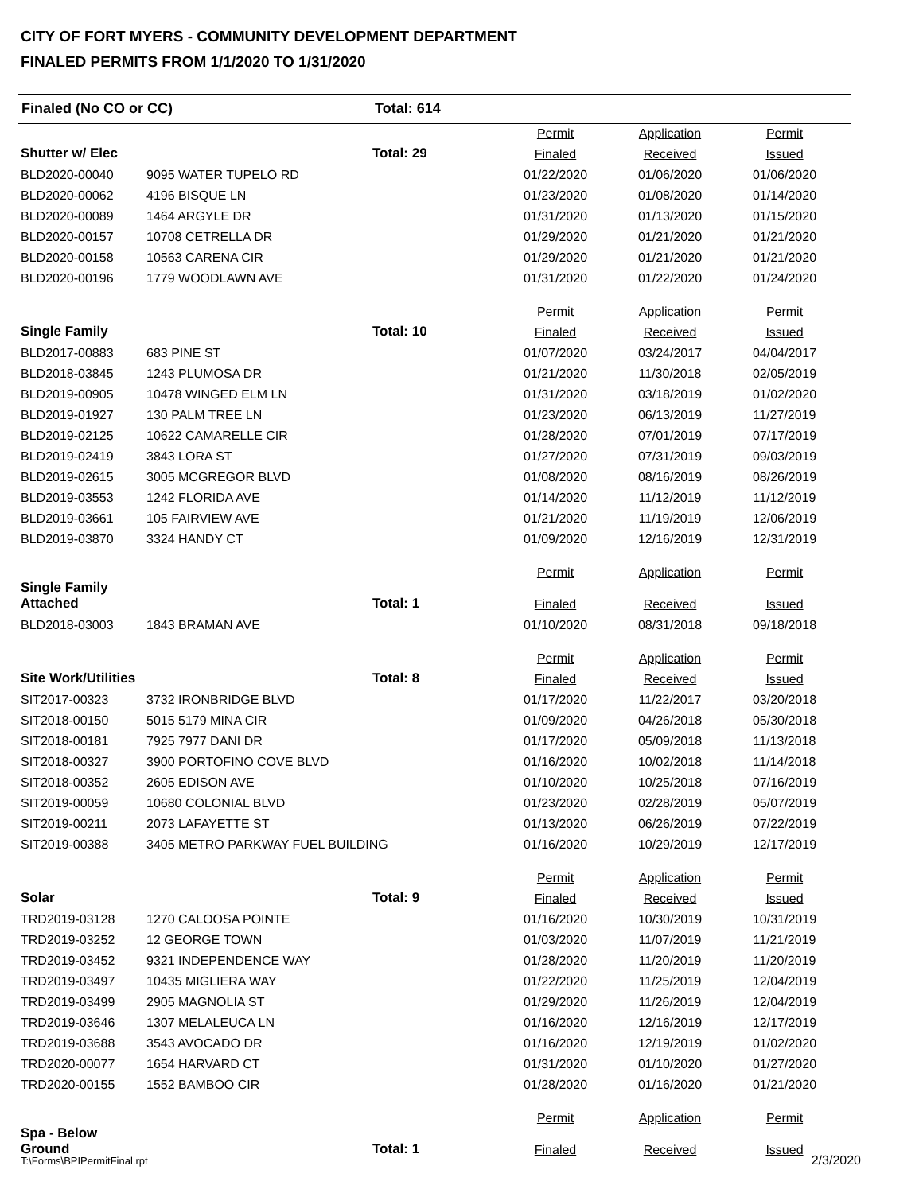CITY OF FORT MYERS - COMMUNITY DEVELOPMENT DEPARTMENT
FINALED PERMITS FROM 1/1/2020 TO 1/31/2020
Finaled (No CO or CC) Total: 614
| | | | Permit | Application | Permit |
| Shutter w/ Elec | | Total: 29 | Finaled | Received | Issued |
| BLD2020-00040 | 9095 WATER TUPELO RD | | 01/22/2020 | 01/06/2020 | 01/06/2020 |
| BLD2020-00062 | 4196 BISQUE LN | | 01/23/2020 | 01/08/2020 | 01/14/2020 |
| BLD2020-00089 | 1464 ARGYLE DR | | 01/31/2020 | 01/13/2020 | 01/15/2020 |
| BLD2020-00157 | 10708 CETRELLA DR | | 01/29/2020 | 01/21/2020 | 01/21/2020 |
| BLD2020-00158 | 10563 CARENA CIR | | 01/29/2020 | 01/21/2020 | 01/21/2020 |
| BLD2020-00196 | 1779 WOODLAWN AVE | | 01/31/2020 | 01/22/2020 | 01/24/2020 |
| | | | Permit | Application | Permit |
| Single Family | | Total: 10 | Finaled | Received | Issued |
| BLD2017-00883 | 683 PINE ST | | 01/07/2020 | 03/24/2017 | 04/04/2017 |
| BLD2018-03845 | 1243 PLUMOSA DR | | 01/21/2020 | 11/30/2018 | 02/05/2019 |
| BLD2019-00905 | 10478 WINGED ELM LN | | 01/31/2020 | 03/18/2019 | 01/02/2020 |
| BLD2019-01927 | 130 PALM TREE LN | | 01/23/2020 | 06/13/2019 | 11/27/2019 |
| BLD2019-02125 | 10622 CAMARELLE CIR | | 01/28/2020 | 07/01/2019 | 07/17/2019 |
| BLD2019-02419 | 3843 LORA ST | | 01/27/2020 | 07/31/2019 | 09/03/2019 |
| BLD2019-02615 | 3005 MCGREGOR BLVD | | 01/08/2020 | 08/16/2019 | 08/26/2019 |
| BLD2019-03553 | 1242 FLORIDA AVE | | 01/14/2020 | 11/12/2019 | 11/12/2019 |
| BLD2019-03661 | 105 FAIRVIEW AVE | | 01/21/2020 | 11/19/2019 | 12/06/2019 |
| BLD2019-03870 | 3324 HANDY CT | | 01/09/2020 | 12/16/2019 | 12/31/2019 |
| | | | Permit | Application | Permit |
| Single Family Attached | | Total: 1 | Finaled | Received | Issued |
| BLD2018-03003 | 1843 BRAMAN AVE | | 01/10/2020 | 08/31/2018 | 09/18/2018 |
| | | | Permit | Application | Permit |
| Site Work/Utilities | | Total: 8 | Finaled | Received | Issued |
| SIT2017-00323 | 3732 IRONBRIDGE BLVD | | 01/17/2020 | 11/22/2017 | 03/20/2018 |
| SIT2018-00150 | 5015 5179 MINA CIR | | 01/09/2020 | 04/26/2018 | 05/30/2018 |
| SIT2018-00181 | 7925 7977 DANI DR | | 01/17/2020 | 05/09/2018 | 11/13/2018 |
| SIT2018-00327 | 3900 PORTOFINO COVE BLVD | | 01/16/2020 | 10/02/2018 | 11/14/2018 |
| SIT2018-00352 | 2605 EDISON AVE | | 01/10/2020 | 10/25/2018 | 07/16/2019 |
| SIT2019-00059 | 10680 COLONIAL BLVD | | 01/23/2020 | 02/28/2019 | 05/07/2019 |
| SIT2019-00211 | 2073 LAFAYETTE ST | | 01/13/2020 | 06/26/2019 | 07/22/2019 |
| SIT2019-00388 | 3405 METRO PARKWAY FUEL BUILDING | | 01/16/2020 | 10/29/2019 | 12/17/2019 |
| | | | Permit | Application | Permit |
| Solar | | Total: 9 | Finaled | Received | Issued |
| TRD2019-03128 | 1270 CALOOSA POINTE | | 01/16/2020 | 10/30/2019 | 10/31/2019 |
| TRD2019-03252 | 12 GEORGE TOWN | | 01/03/2020 | 11/07/2019 | 11/21/2019 |
| TRD2019-03452 | 9321 INDEPENDENCE WAY | | 01/28/2020 | 11/20/2019 | 11/20/2019 |
| TRD2019-03497 | 10435 MIGLIERA WAY | | 01/22/2020 | 11/25/2019 | 12/04/2019 |
| TRD2019-03499 | 2905 MAGNOLIA ST | | 01/29/2020 | 11/26/2019 | 12/04/2019 |
| TRD2019-03646 | 1307 MELALEUCA LN | | 01/16/2020 | 12/16/2019 | 12/17/2019 |
| TRD2019-03688 | 3543 AVOCADO DR | | 01/16/2020 | 12/19/2019 | 01/02/2020 |
| TRD2020-00077 | 1654 HARVARD CT | | 01/31/2020 | 01/10/2020 | 01/27/2020 |
| TRD2020-00155 | 1552 BAMBOO CIR | | 01/28/2020 | 01/16/2020 | 01/21/2020 |
| | | | Permit | Application | Permit |
| Spa - Below Ground | | Total: 1 | Finaled | Received | Issued |
T:\Forms\BPIPermitFinal.rpt 2/3/2020